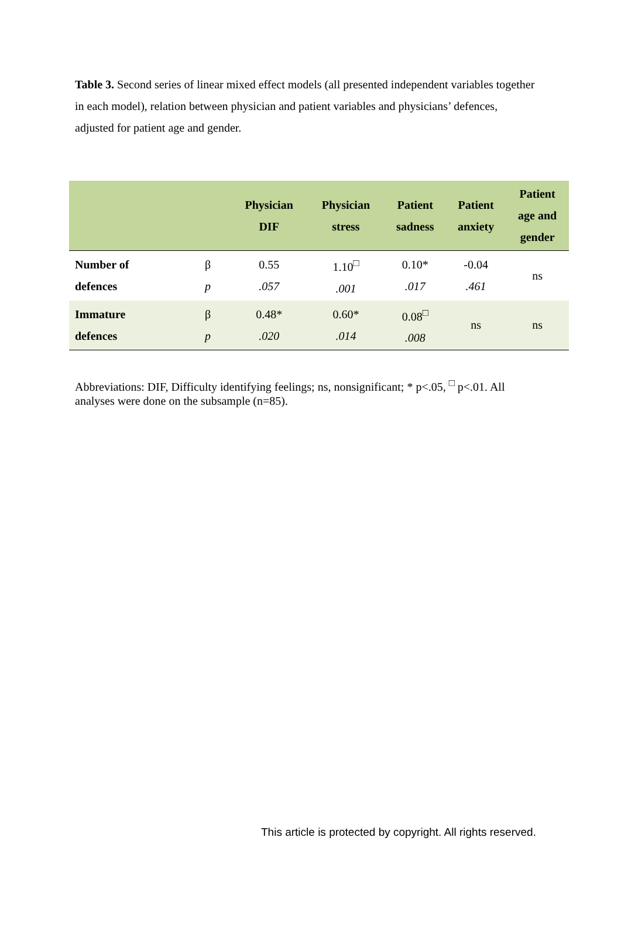Table 3. Second series of linear mixed effect models (all presented independent variables together in each model), relation between physician and patient variables and physicians’ defences, adjusted for patient age and gender.
| | | Physician DIF | Physician stress | Patient sadness | Patient anxiety | Patient age and gender |
| --- | --- | --- | --- | --- | --- | --- |
| Number of defences | β p | 0.55 .057 | 1.10<sup>□</sup> .001 | 0.10* .017 | -0.04 .461 | ns |
| Immature defences | β p | 0.48* .020 | 0.60* .014 | 0.08<sup>□</sup> .008 | ns | ns |
Abbreviations: DIF, Difficulty identifying feelings; ns, nonsignificant; * p<.05, <sup>□</sup> p<.01. All analyses were done on the subsample (n=85).
This article is protected by copyright. All rights reserved.